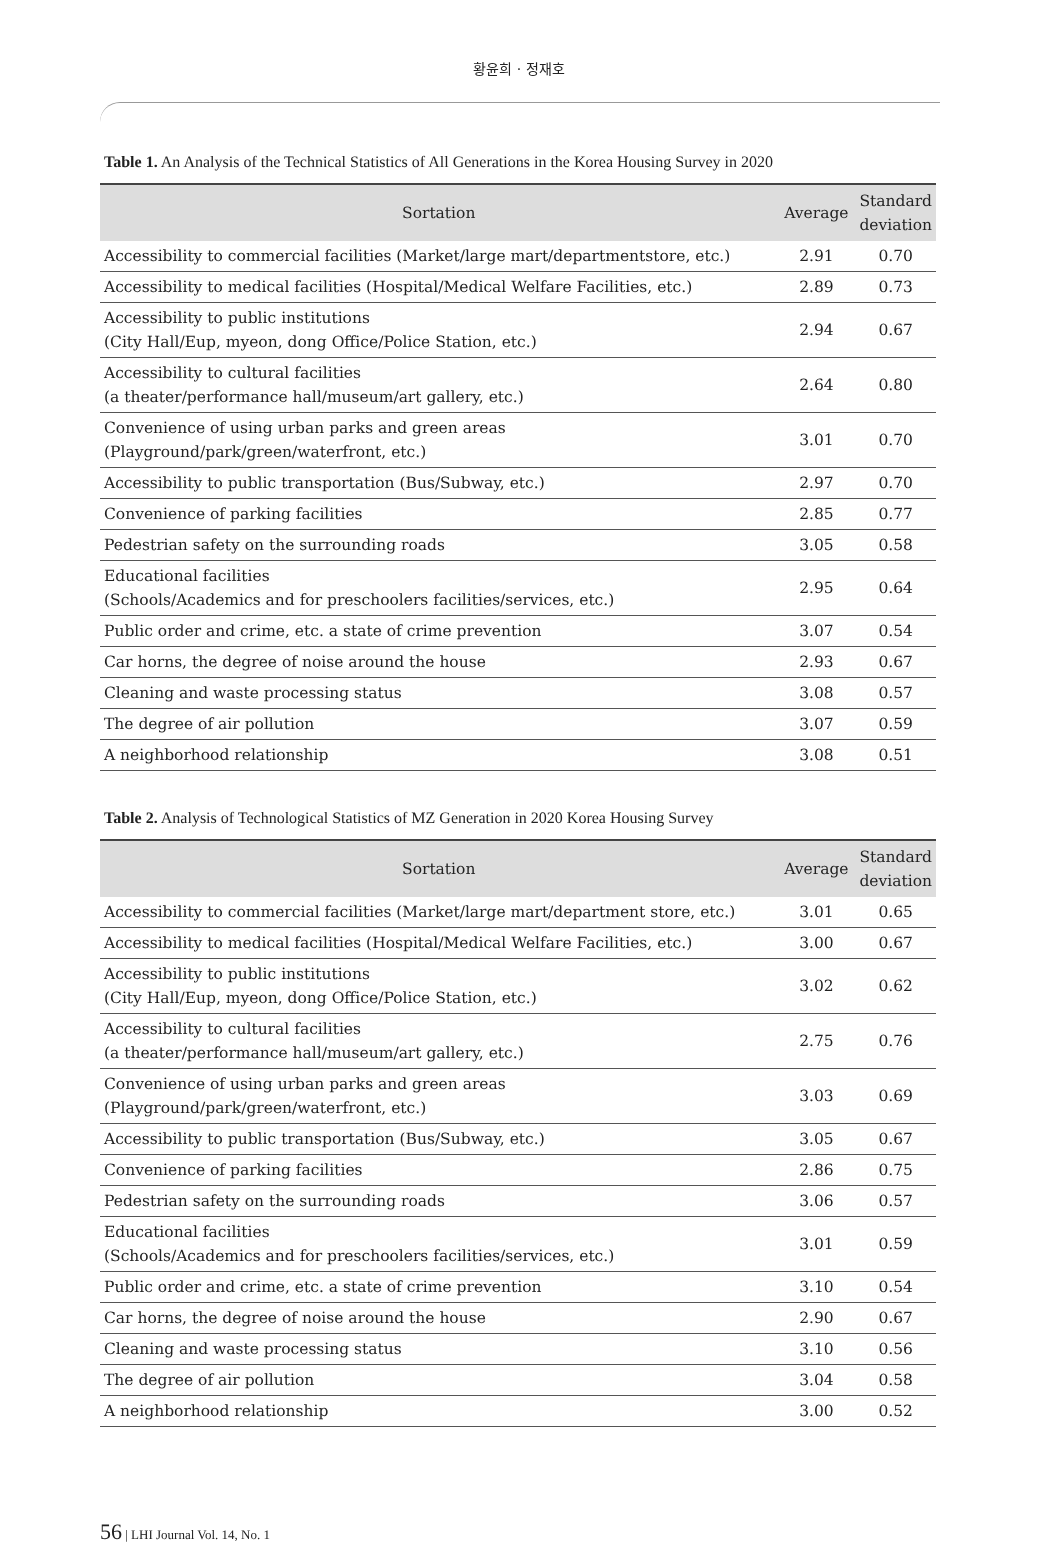황윤희 · 정재호
Table 1. An Analysis of the Technical Statistics of All Generations in the Korea Housing Survey in 2020
| Sortation | Average | Standard deviation |
| --- | --- | --- |
| Accessibility to commercial facilities (Market/large mart/departmentstore, etc.) | 2.91 | 0.70 |
| Accessibility to medical facilities (Hospital/Medical Welfare Facilities, etc.) | 2.89 | 0.73 |
| Accessibility to public institutions (City Hall/Eup, myeon, dong Office/Police Station, etc.) | 2.94 | 0.67 |
| Accessibility to cultural facilities (a theater/performance hall/museum/art gallery, etc.) | 2.64 | 0.80 |
| Convenience of using urban parks and green areas (Playground/park/green/waterfront, etc.) | 3.01 | 0.70 |
| Accessibility to public transportation (Bus/Subway, etc.) | 2.97 | 0.70 |
| Convenience of parking facilities | 2.85 | 0.77 |
| Pedestrian safety on the surrounding roads | 3.05 | 0.58 |
| Educational facilities (Schools/Academics and for preschoolers facilities/services, etc.) | 2.95 | 0.64 |
| Public order and crime, etc. a state of crime prevention | 3.07 | 0.54 |
| Car horns, the degree of noise around the house | 2.93 | 0.67 |
| Cleaning and waste processing status | 3.08 | 0.57 |
| The degree of air pollution | 3.07 | 0.59 |
| A neighborhood relationship | 3.08 | 0.51 |
Table 2. Analysis of Technological Statistics of MZ Generation in 2020 Korea Housing Survey
| Sortation | Average | Standard deviation |
| --- | --- | --- |
| Accessibility to commercial facilities (Market/large mart/department store, etc.) | 3.01 | 0.65 |
| Accessibility to medical facilities (Hospital/Medical Welfare Facilities, etc.) | 3.00 | 0.67 |
| Accessibility to public institutions (City Hall/Eup, myeon, dong Office/Police Station, etc.) | 3.02 | 0.62 |
| Accessibility to cultural facilities (a theater/performance hall/museum/art gallery, etc.) | 2.75 | 0.76 |
| Convenience of using urban parks and green areas (Playground/park/green/waterfront, etc.) | 3.03 | 0.69 |
| Accessibility to public transportation (Bus/Subway, etc.) | 3.05 | 0.67 |
| Convenience of parking facilities | 2.86 | 0.75 |
| Pedestrian safety on the surrounding roads | 3.06 | 0.57 |
| Educational facilities (Schools/Academics and for preschoolers facilities/services, etc.) | 3.01 | 0.59 |
| Public order and crime, etc. a state of crime prevention | 3.10 | 0.54 |
| Car horns, the degree of noise around the house | 2.90 | 0.67 |
| Cleaning and waste processing status | 3.10 | 0.56 |
| The degree of air pollution | 3.04 | 0.58 |
| A neighborhood relationship | 3.00 | 0.52 |
56 | LHI Journal Vol. 14, No. 1